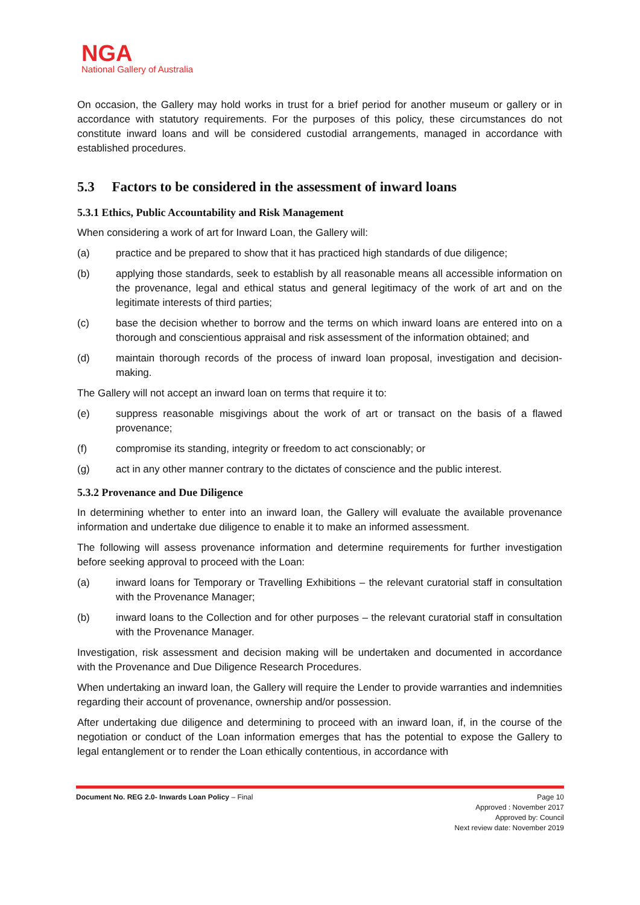NGA
National Gallery of Australia
On occasion, the Gallery may hold works in trust for a brief period for another museum or gallery or in accordance with statutory requirements. For the purposes of this policy, these circumstances do not constitute inward loans and will be considered custodial arrangements, managed in accordance with established procedures.
5.3 Factors to be considered in the assessment of inward loans
5.3.1 Ethics, Public Accountability and Risk Management
When considering a work of art for Inward Loan, the Gallery will:
(a) practice and be prepared to show that it has practiced high standards of due diligence;
(b) applying those standards, seek to establish by all reasonable means all accessible information on the provenance, legal and ethical status and general legitimacy of the work of art and on the legitimate interests of third parties;
(c) base the decision whether to borrow and the terms on which inward loans are entered into on a thorough and conscientious appraisal and risk assessment of the information obtained; and
(d) maintain thorough records of the process of inward loan proposal, investigation and decision-making.
The Gallery will not accept an inward loan on terms that require it to:
(e) suppress reasonable misgivings about the work of art or transact on the basis of a flawed provenance;
(f) compromise its standing, integrity or freedom to act conscionably; or
(g) act in any other manner contrary to the dictates of conscience and the public interest.
5.3.2 Provenance and Due Diligence
In determining whether to enter into an inward loan, the Gallery will evaluate the available provenance information and undertake due diligence to enable it to make an informed assessment.
The following will assess provenance information and determine requirements for further investigation before seeking approval to proceed with the Loan:
(a) inward loans for Temporary or Travelling Exhibitions – the relevant curatorial staff in consultation with the Provenance Manager;
(b) inward loans to the Collection and for other purposes – the relevant curatorial staff in consultation with the Provenance Manager.
Investigation, risk assessment and decision making will be undertaken and documented in accordance with the Provenance and Due Diligence Research Procedures.
When undertaking an inward loan, the Gallery will require the Lender to provide warranties and indemnities regarding their account of provenance, ownership and/or possession.
After undertaking due diligence and determining to proceed with an inward loan, if, in the course of the negotiation or conduct of the Loan information emerges that has the potential to expose the Gallery to legal entanglement or to render the Loan ethically contentious, in accordance with
Document No. REG 2.0- Inwards Loan Policy – Final Page 10
Approved : November 2017
Approved by: Council
Next review date: November 2019